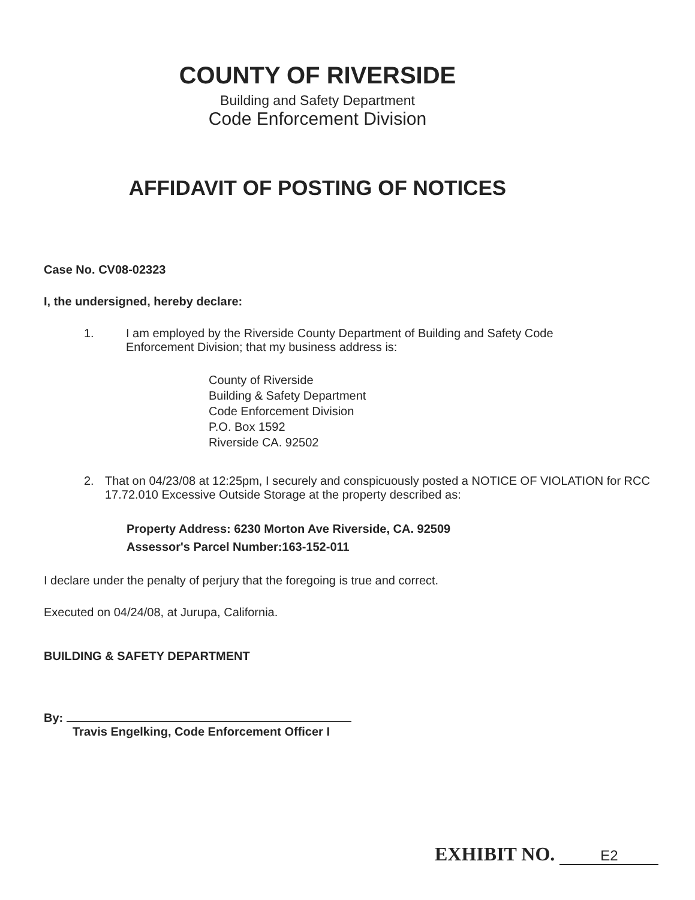COUNTY OF RIVERSIDE
Building and Safety Department
Code Enforcement Division
AFFIDAVIT OF POSTING OF NOTICES
Case No. CV08-02323
I, the undersigned, hereby declare:
1. I am employed by the Riverside County Department of Building and Safety Code Enforcement Division; that my business address is:
County of Riverside
Building & Safety Department
Code Enforcement Division
P.O. Box 1592
Riverside CA. 92502
2. That on 04/23/08 at 12:25pm, I securely and conspicuously posted a NOTICE OF VIOLATION for RCC 17.72.010 Excessive Outside Storage at the property described as:
Property Address: 6230 Morton Ave Riverside, CA. 92509
Assessor's Parcel Number:163-152-011
I declare under the penalty of perjury that the foregoing is true and correct.
Executed on 04/24/08, at Jurupa, California.
BUILDING & SAFETY DEPARTMENT
By:
Travis Engelking, Code Enforcement Officer I
EXHIBIT NO. E2